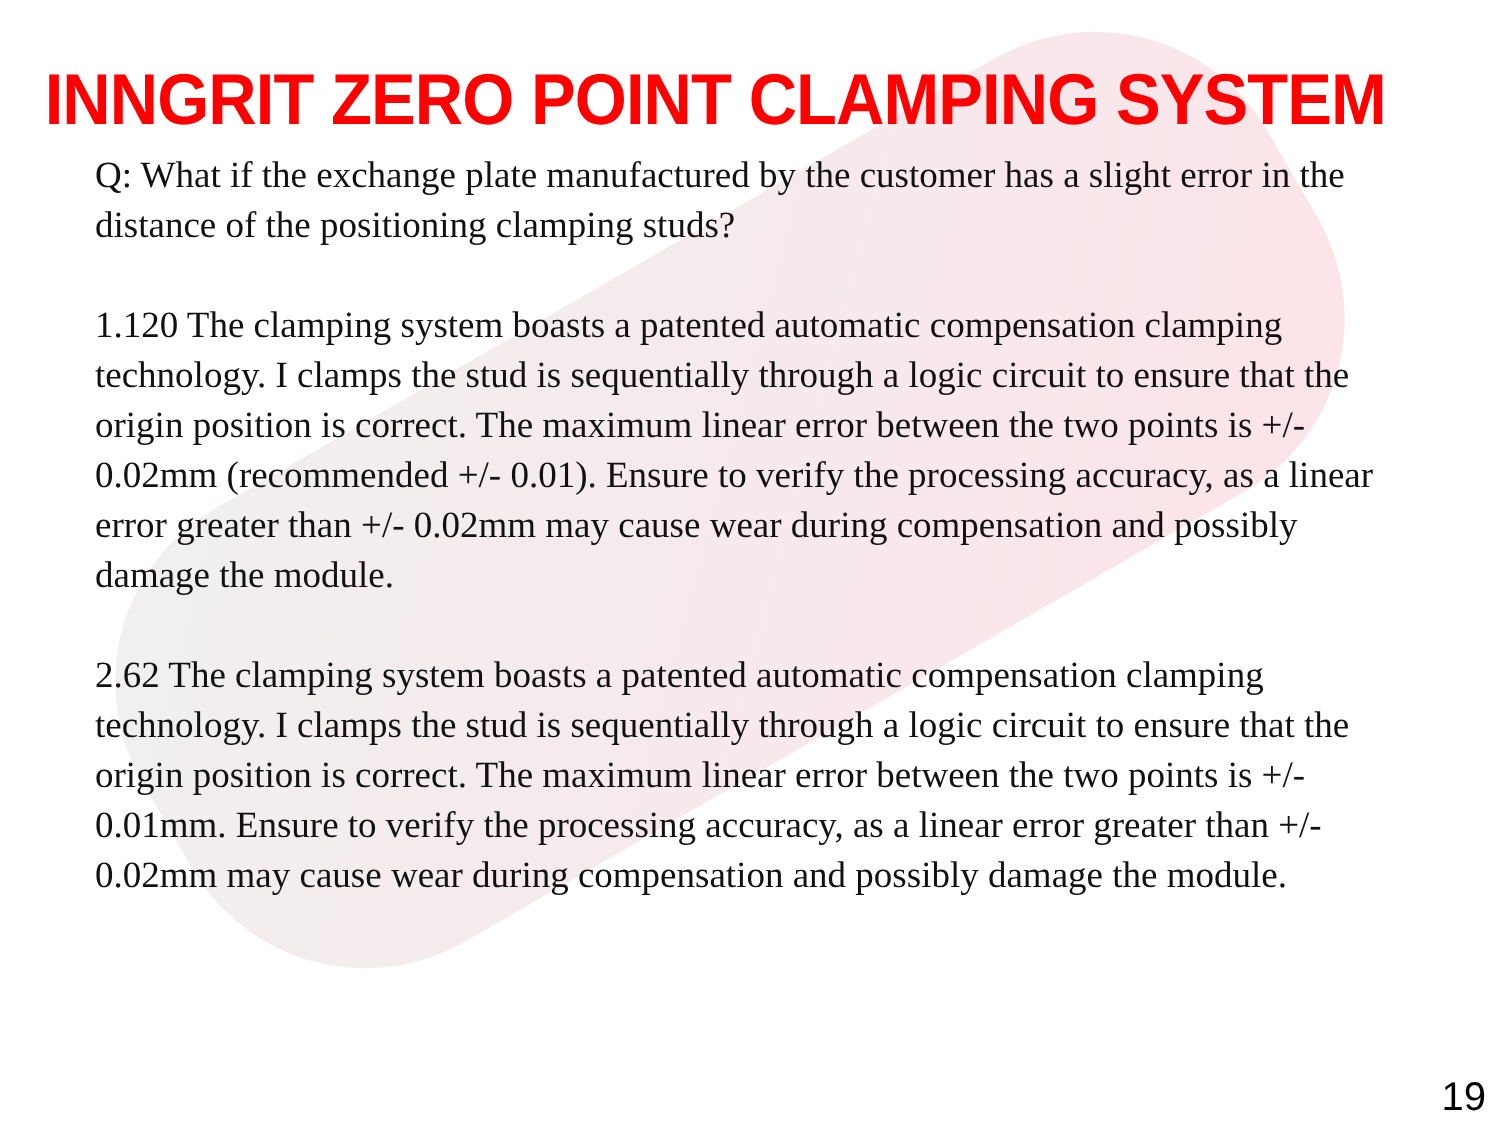INNGRIT ZERO POINT CLAMPING SYSTEM
Q: What if the exchange plate manufactured by the customer has a slight error in the distance of the positioning clamping studs?
1.120 The clamping system boasts a patented automatic compensation clamping technology. I clamps the stud is sequentially through a logic circuit to ensure that the origin position is correct. The maximum linear error between the two points is +/- 0.02mm (recommended +/- 0.01). Ensure to verify the processing accuracy, as a linear error greater than +/- 0.02mm may cause wear during compensation and possibly damage the module.
2.62 The clamping system boasts a patented automatic compensation clamping technology. I clamps the stud is sequentially through a logic circuit to ensure that the origin position is correct. The maximum linear error between the two points is +/- 0.01mm. Ensure to verify the processing accuracy, as a linear error greater than +/- 0.02mm may cause wear during compensation and possibly damage the module.
19